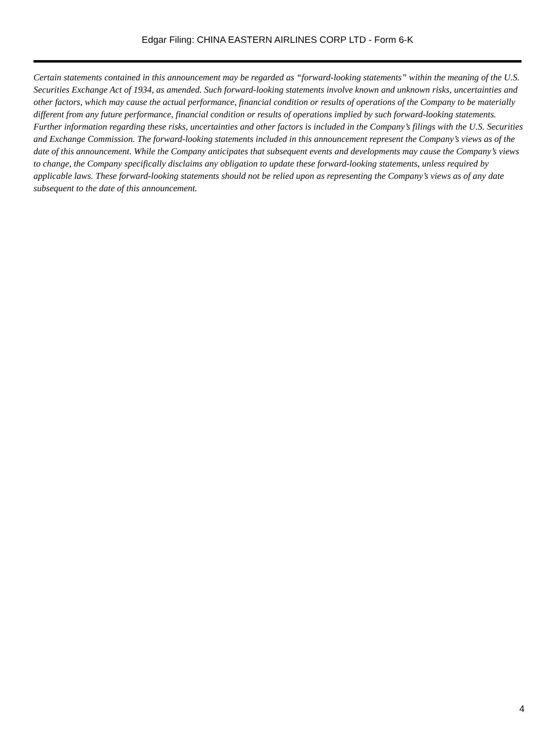Edgar Filing: CHINA EASTERN AIRLINES CORP LTD - Form 6-K
Certain statements contained in this announcement may be regarded as “forward-looking statements” within the meaning of the U.S. Securities Exchange Act of 1934, as amended. Such forward-looking statements involve known and unknown risks, uncertainties and other factors, which may cause the actual performance, financial condition or results of operations of the Company to be materially different from any future performance, financial condition or results of operations implied by such forward-looking statements. Further information regarding these risks, uncertainties and other factors is included in the Company’s filings with the U.S. Securities and Exchange Commission. The forward-looking statements included in this announcement represent the Company’s views as of the date of this announcement. While the Company anticipates that subsequent events and developments may cause the Company’s views to change, the Company specifically disclaims any obligation to update these forward-looking statements, unless required by applicable laws. These forward-looking statements should not be relied upon as representing the Company’s views as of any date subsequent to the date of this announcement.
4